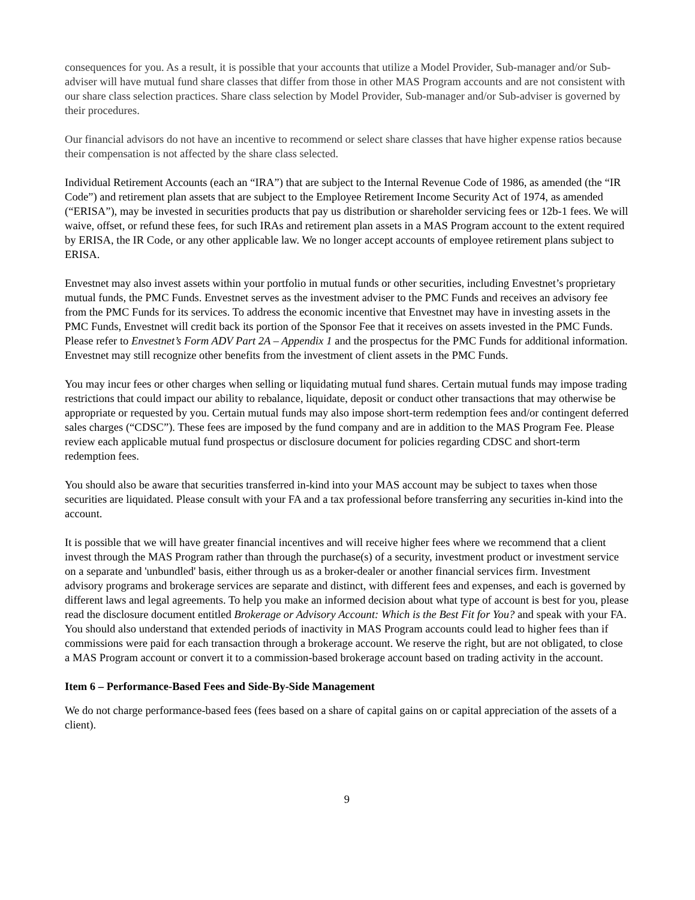consequences for you. As a result, it is possible that your accounts that utilize a Model Provider, Sub-manager and/or Sub-adviser will have mutual fund share classes that differ from those in other MAS Program accounts and are not consistent with our share class selection practices. Share class selection by Model Provider, Sub-manager and/or Sub-adviser is governed by their procedures.
Our financial advisors do not have an incentive to recommend or select share classes that have higher expense ratios because their compensation is not affected by the share class selected.
Individual Retirement Accounts (each an “IRA”) that are subject to the Internal Revenue Code of 1986, as amended (the “IR Code”) and retirement plan assets that are subject to the Employee Retirement Income Security Act of 1974, as amended (“ERISA”), may be invested in securities products that pay us distribution or shareholder servicing fees or 12b-1 fees. We will waive, offset, or refund these fees, for such IRAs and retirement plan assets in a MAS Program account to the extent required by ERISA, the IR Code, or any other applicable law. We no longer accept accounts of employee retirement plans subject to ERISA.
Envestnet may also invest assets within your portfolio in mutual funds or other securities, including Envestnet’s proprietary mutual funds, the PMC Funds. Envestnet serves as the investment adviser to the PMC Funds and receives an advisory fee from the PMC Funds for its services. To address the economic incentive that Envestnet may have in investing assets in the PMC Funds, Envestnet will credit back its portion of the Sponsor Fee that it receives on assets invested in the PMC Funds. Please refer to Envestnet’s Form ADV Part 2A – Appendix 1 and the prospectus for the PMC Funds for additional information. Envestnet may still recognize other benefits from the investment of client assets in the PMC Funds.
You may incur fees or other charges when selling or liquidating mutual fund shares. Certain mutual funds may impose trading restrictions that could impact our ability to rebalance, liquidate, deposit or conduct other transactions that may otherwise be appropriate or requested by you. Certain mutual funds may also impose short-term redemption fees and/or contingent deferred sales charges (“CDSC”). These fees are imposed by the fund company and are in addition to the MAS Program Fee. Please review each applicable mutual fund prospectus or disclosure document for policies regarding CDSC and short-term redemption fees.
You should also be aware that securities transferred in-kind into your MAS account may be subject to taxes when those securities are liquidated. Please consult with your FA and a tax professional before transferring any securities in-kind into the account.
It is possible that we will have greater financial incentives and will receive higher fees where we recommend that a client invest through the MAS Program rather than through the purchase(s) of a security, investment product or investment service on a separate and 'unbundled' basis, either through us as a broker-dealer or another financial services firm. Investment advisory programs and brokerage services are separate and distinct, with different fees and expenses, and each is governed by different laws and legal agreements. To help you make an informed decision about what type of account is best for you, please read the disclosure document entitled Brokerage or Advisory Account: Which is the Best Fit for You? and speak with your FA. You should also understand that extended periods of inactivity in MAS Program accounts could lead to higher fees than if commissions were paid for each transaction through a brokerage account. We reserve the right, but are not obligated, to close a MAS Program account or convert it to a commission-based brokerage account based on trading activity in the account.
Item 6 – Performance-Based Fees and Side-By-Side Management
We do not charge performance-based fees (fees based on a share of capital gains on or capital appreciation of the assets of a client).
9